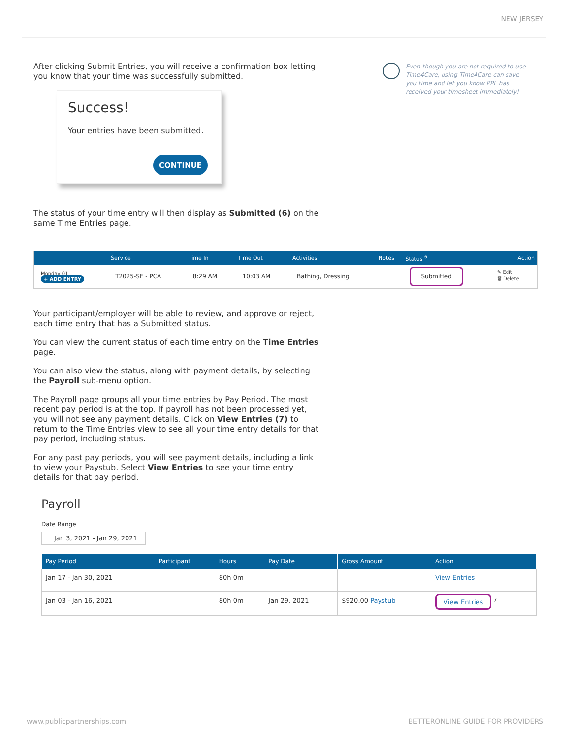NEW JERSEY
After clicking Submit Entries, you will receive a confirmation box letting you know that your time was successfully submitted.
Success!
Your entries have been submitted.
CONTINUE
The status of your time entry will then display as Submitted (6) on the same Time Entries page.
Even though you are not required to use Time4Care, using Time4Care can save you time and let you know PPL has received your timesheet immediately!
| | Service | Time In | Time Out | Activities | Notes | Status <sup>6</sup> | Action |
| --- | --- | --- | --- | --- | --- | --- | --- |
| Monday 01 + ADD ENTRY | T2025-SE - PCA | 8:29 AM | 10:03 AM | Bathing, Dressing | | Submitted | ✎ Edit 🗑 Delete |
Your participant/employer will be able to review, and approve or reject, each time entry that has a Submitted status.
You can view the current status of each time entry on the Time Entries page.
You can also view the status, along with payment details, by selecting the Payroll sub-menu option.
The Payroll page groups all your time entries by Pay Period. The most recent pay period is at the top. If payroll has not been processed yet, you will not see any payment details. Click on View Entries (7) to return to the Time Entries view to see all your time entry details for that pay period, including status.
For any past pay periods, you will see payment details, including a link to view your Paystub. Select View Entries to see your time entry details for that pay period.
Payroll
Date Range
Jan 3, 2021 - Jan 29, 2021
| Pay Period | Participant | Hours | Pay Date | Gross Amount | Action |
| --- | --- | --- | --- | --- | --- |
| Jan 17 - Jan 30, 2021 | | 80h 0m | | | View Entries |
| Jan 03 - Jan 16, 2021 | | 80h 0m | Jan 29, 2021 | $920.00 Paystub | View Entries <sup>7</sup> |
www.publicpartnerships.com BETTERONLINE GUIDE FOR PROVIDERS